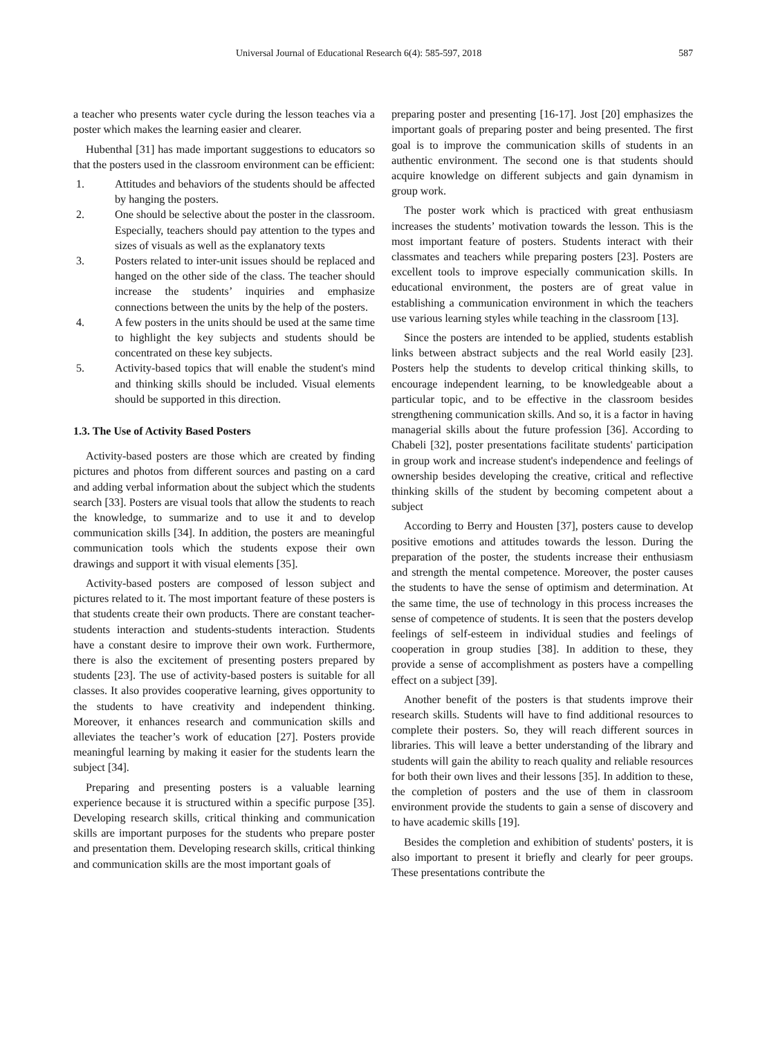Universal Journal of Educational Research 6(4): 585-597, 2018 587
a teacher who presents water cycle during the lesson teaches via a poster which makes the learning easier and clearer.
Hubenthal [31] has made important suggestions to educators so that the posters used in the classroom environment can be efficient:
1. Attitudes and behaviors of the students should be affected by hanging the posters.
2. One should be selective about the poster in the classroom. Especially, teachers should pay attention to the types and sizes of visuals as well as the explanatory texts
3. Posters related to inter-unit issues should be replaced and hanged on the other side of the class. The teacher should increase the students’ inquiries and emphasize connections between the units by the help of the posters.
4. A few posters in the units should be used at the same time to highlight the key subjects and students should be concentrated on these key subjects.
5. Activity-based topics that will enable the student's mind and thinking skills should be included. Visual elements should be supported in this direction.
1.3. The Use of Activity Based Posters
Activity-based posters are those which are created by finding pictures and photos from different sources and pasting on a card and adding verbal information about the subject which the students search [33]. Posters are visual tools that allow the students to reach the knowledge, to summarize and to use it and to develop communication skills [34]. In addition, the posters are meaningful communication tools which the students expose their own drawings and support it with visual elements [35].
Activity-based posters are composed of lesson subject and pictures related to it. The most important feature of these posters is that students create their own products. There are constant teacher-students interaction and students-students interaction. Students have a constant desire to improve their own work. Furthermore, there is also the excitement of presenting posters prepared by students [23]. The use of activity-based posters is suitable for all classes. It also provides cooperative learning, gives opportunity to the students to have creativity and independent thinking. Moreover, it enhances research and communication skills and alleviates the teacher’s work of education [27]. Posters provide meaningful learning by making it easier for the students learn the subject [34].
Preparing and presenting posters is a valuable learning experience because it is structured within a specific purpose [35]. Developing research skills, critical thinking and communication skills are important purposes for the students who prepare poster and presentation them. Developing research skills, critical thinking and communication skills are the most important goals of
preparing poster and presenting [16-17]. Jost [20] emphasizes the important goals of preparing poster and being presented. The first goal is to improve the communication skills of students in an authentic environment. The second one is that students should acquire knowledge on different subjects and gain dynamism in group work.
The poster work which is practiced with great enthusiasm increases the students’ motivation towards the lesson. This is the most important feature of posters. Students interact with their classmates and teachers while preparing posters [23]. Posters are excellent tools to improve especially communication skills. In educational environment, the posters are of great value in establishing a communication environment in which the teachers use various learning styles while teaching in the classroom [13].
Since the posters are intended to be applied, students establish links between abstract subjects and the real World easily [23]. Posters help the students to develop critical thinking skills, to encourage independent learning, to be knowledgeable about a particular topic, and to be effective in the classroom besides strengthening communication skills. And so, it is a factor in having managerial skills about the future profession [36]. According to Chabeli [32], poster presentations facilitate students' participation in group work and increase student's independence and feelings of ownership besides developing the creative, critical and reflective thinking skills of the student by becoming competent about a subject
According to Berry and Housten [37], posters cause to develop positive emotions and attitudes towards the lesson. During the preparation of the poster, the students increase their enthusiasm and strength the mental competence. Moreover, the poster causes the students to have the sense of optimism and determination. At the same time, the use of technology in this process increases the sense of competence of students. It is seen that the posters develop feelings of self-esteem in individual studies and feelings of cooperation in group studies [38]. In addition to these, they provide a sense of accomplishment as posters have a compelling effect on a subject [39].
Another benefit of the posters is that students improve their research skills. Students will have to find additional resources to complete their posters. So, they will reach different sources in libraries. This will leave a better understanding of the library and students will gain the ability to reach quality and reliable resources for both their own lives and their lessons [35]. In addition to these, the completion of posters and the use of them in classroom environment provide the students to gain a sense of discovery and to have academic skills [19].
Besides the completion and exhibition of students' posters, it is also important to present it briefly and clearly for peer groups. These presentations contribute the